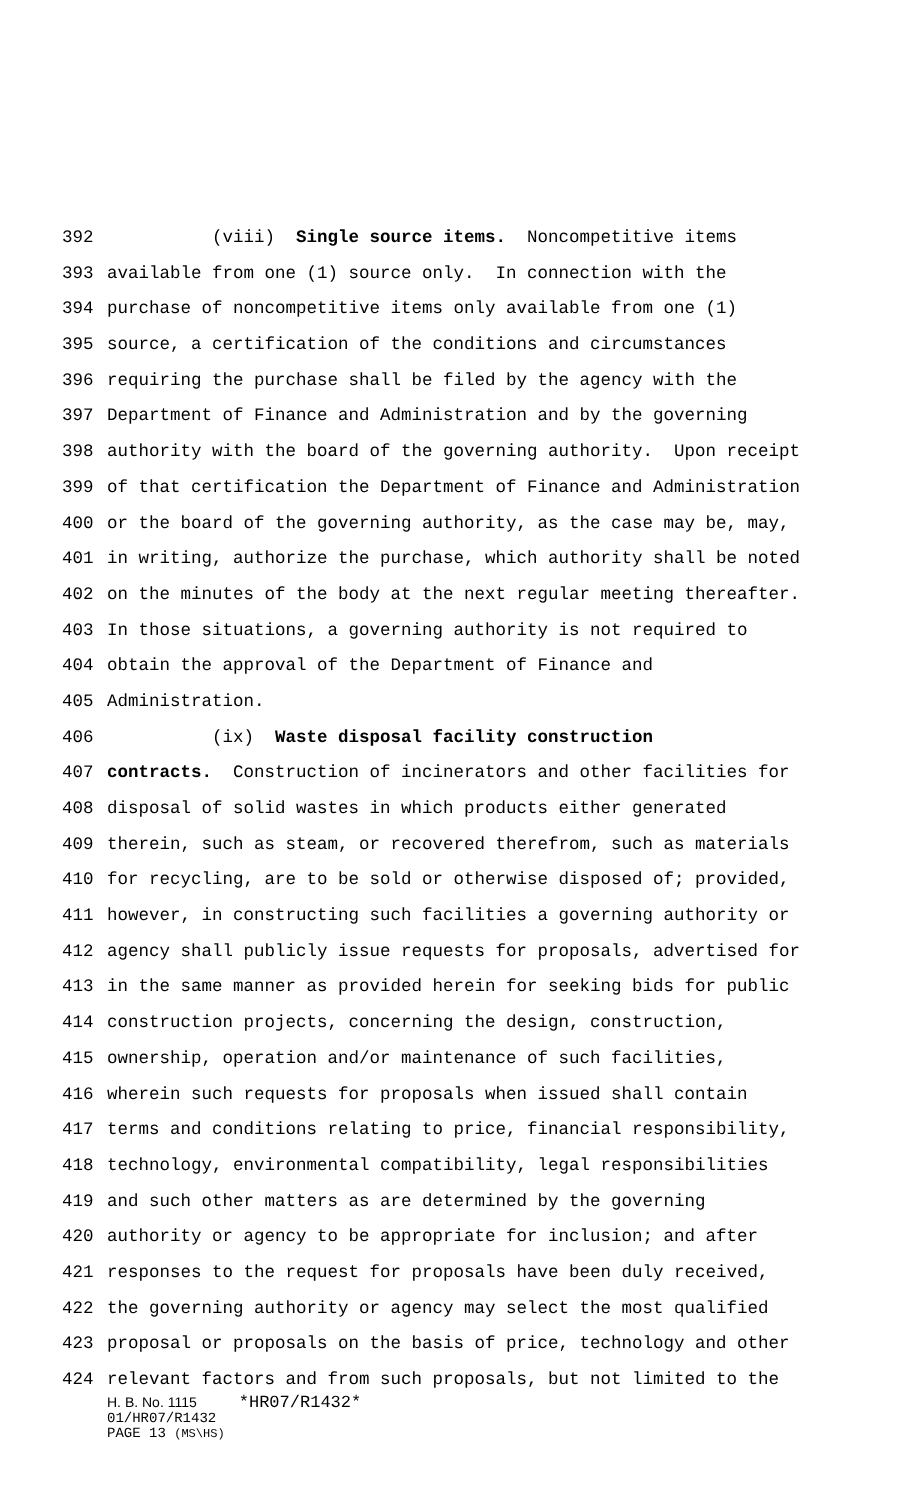392 (viii) Single source items. Noncompetitive items
393 available from one (1) source only. In connection with the
394 purchase of noncompetitive items only available from one (1)
395 source, a certification of the conditions and circumstances
396 requiring the purchase shall be filed by the agency with the
397 Department of Finance and Administration and by the governing
398 authority with the board of the governing authority. Upon receipt
399 of that certification the Department of Finance and Administration
400 or the board of the governing authority, as the case may be, may,
401 in writing, authorize the purchase, which authority shall be noted
402 on the minutes of the body at the next regular meeting thereafter.
403 In those situations, a governing authority is not required to
404 obtain the approval of the Department of Finance and
405 Administration.
406 (ix) Waste disposal facility construction
407 contracts. Construction of incinerators and other facilities for
408 disposal of solid wastes in which products either generated
409 therein, such as steam, or recovered therefrom, such as materials
410 for recycling, are to be sold or otherwise disposed of; provided,
411 however, in constructing such facilities a governing authority or
412 agency shall publicly issue requests for proposals, advertised for
413 in the same manner as provided herein for seeking bids for public
414 construction projects, concerning the design, construction,
415 ownership, operation and/or maintenance of such facilities,
416 wherein such requests for proposals when issued shall contain
417 terms and conditions relating to price, financial responsibility,
418 technology, environmental compatibility, legal responsibilities
419 and such other matters as are determined by the governing
420 authority or agency to be appropriate for inclusion; and after
421 responses to the request for proposals have been duly received,
422 the governing authority or agency may select the most qualified
423 proposal or proposals on the basis of price, technology and other
424 relevant factors and from such proposals, but not limited to the
H. B. No. 1115 *HR07/R1432*
01/HR07/R1432
PAGE 13 (MS\HS)